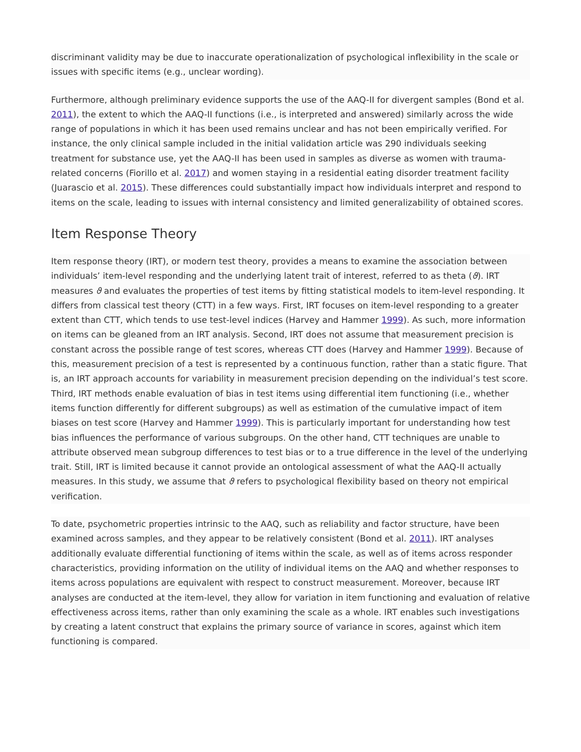discriminant validity may be due to inaccurate operationalization of psychological inflexibility in the scale or issues with specific items (e.g., unclear wording).
Furthermore, although preliminary evidence supports the use of the AAQ-II for divergent samples (Bond et al. 2011), the extent to which the AAQ-II functions (i.e., is interpreted and answered) similarly across the wide range of populations in which it has been used remains unclear and has not been empirically verified. For instance, the only clinical sample included in the initial validation article was 290 individuals seeking treatment for substance use, yet the AAQ-II has been used in samples as diverse as women with trauma-related concerns (Fiorillo et al. 2017) and women staying in a residential eating disorder treatment facility (Juarascio et al. 2015). These differences could substantially impact how individuals interpret and respond to items on the scale, leading to issues with internal consistency and limited generalizability of obtained scores.
Item Response Theory
Item response theory (IRT), or modern test theory, provides a means to examine the association between individuals’ item-level responding and the underlying latent trait of interest, referred to as theta (ϑ). IRT measures ϑ and evaluates the properties of test items by fitting statistical models to item-level responding. It differs from classical test theory (CTT) in a few ways. First, IRT focuses on item-level responding to a greater extent than CTT, which tends to use test-level indices (Harvey and Hammer 1999). As such, more information on items can be gleaned from an IRT analysis. Second, IRT does not assume that measurement precision is constant across the possible range of test scores, whereas CTT does (Harvey and Hammer 1999). Because of this, measurement precision of a test is represented by a continuous function, rather than a static figure. That is, an IRT approach accounts for variability in measurement precision depending on the individual’s test score. Third, IRT methods enable evaluation of bias in test items using differential item functioning (i.e., whether items function differently for different subgroups) as well as estimation of the cumulative impact of item biases on test score (Harvey and Hammer 1999). This is particularly important for understanding how test bias influences the performance of various subgroups. On the other hand, CTT techniques are unable to attribute observed mean subgroup differences to test bias or to a true difference in the level of the underlying trait. Still, IRT is limited because it cannot provide an ontological assessment of what the AAQ-II actually measures. In this study, we assume that ϑ refers to psychological flexibility based on theory not empirical verification.
To date, psychometric properties intrinsic to the AAQ, such as reliability and factor structure, have been examined across samples, and they appear to be relatively consistent (Bond et al. 2011). IRT analyses additionally evaluate differential functioning of items within the scale, as well as of items across responder characteristics, providing information on the utility of individual items on the AAQ and whether responses to items across populations are equivalent with respect to construct measurement. Moreover, because IRT analyses are conducted at the item-level, they allow for variation in item functioning and evaluation of relative effectiveness across items, rather than only examining the scale as a whole. IRT enables such investigations by creating a latent construct that explains the primary source of variance in scores, against which item functioning is compared.